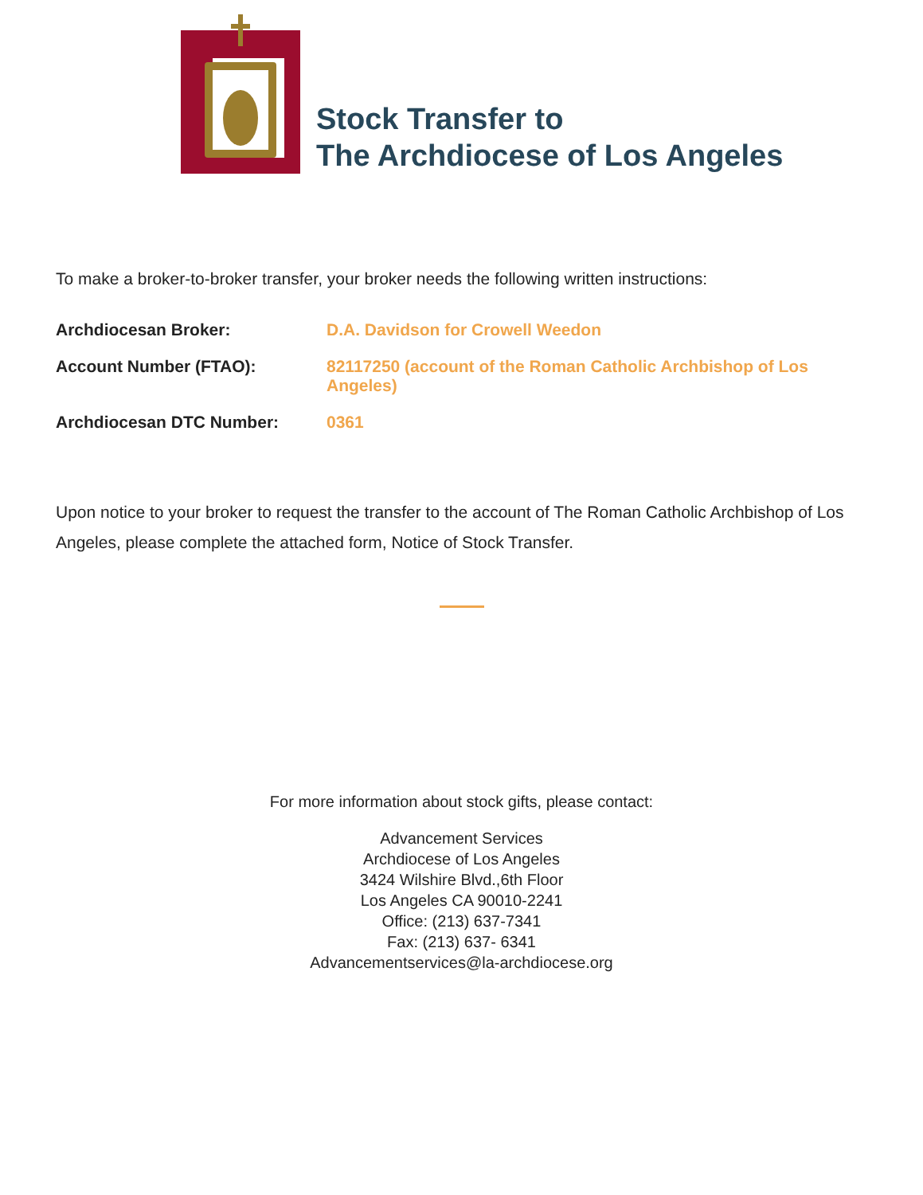Stock Transfer to
The Archdiocese of Los Angeles
To make a broker-to-broker transfer, your broker needs the following written instructions:
| Archdiocesan Broker: | D.A. Davidson for Crowell Weedon |
| Account Number (FTAO): | 82117250 (account of the Roman Catholic Archbishop of Los Angeles) |
| Archdiocesan DTC Number: | 0361 |
Upon notice to your broker to request the transfer to the account of The Roman Catholic Archbishop of Los Angeles, please complete the attached form, Notice of Stock Transfer.
For more information about stock gifts, please contact:
Advancement Services
Archdiocese of Los Angeles
3424 Wilshire Blvd.,6th Floor
Los Angeles CA 90010-2241
Office: (213) 637-7341
Fax: (213) 637- 6341
Advancementservices@la-archdiocese.org